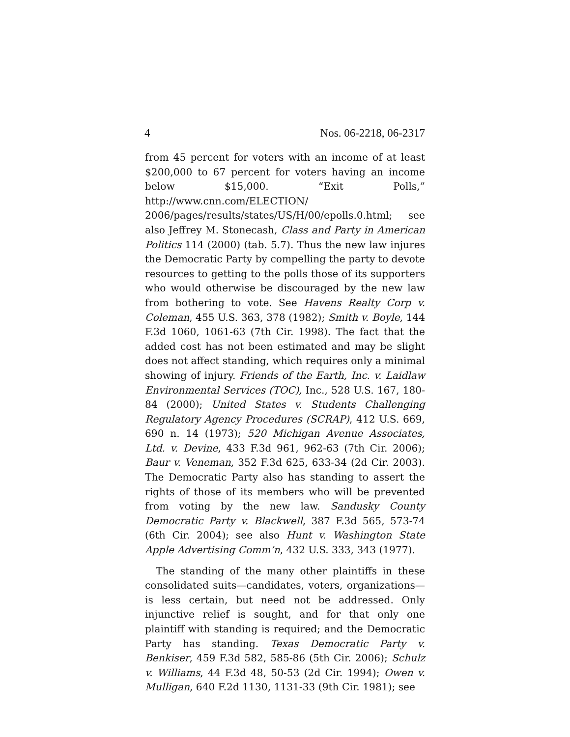4 Nos. 06-2218, 06-2317
from 45 percent for voters with an income of at least $200,000 to 67 percent for voters having an income below $15,000. “Exit Polls,” http://www.cnn.com/ELECTION/ 2006/pages/results/states/US/H/00/epolls.0.html; see also Jeffrey M. Stonecash, Class and Party in American Politics 114 (2000) (tab. 5.7). Thus the new law injures the Democratic Party by compelling the party to devote resources to getting to the polls those of its supporters who would otherwise be discouraged by the new law from bothering to vote. See Havens Realty Corp v. Coleman, 455 U.S. 363, 378 (1982); Smith v. Boyle, 144 F.3d 1060, 1061-63 (7th Cir. 1998). The fact that the added cost has not been estimated and may be slight does not affect standing, which requires only a minimal showing of injury. Friends of the Earth, Inc. v. Laidlaw Environmental Services (TOC), Inc., 528 U.S. 167, 180-84 (2000); United States v. Students Challenging Regulatory Agency Procedures (SCRAP), 412 U.S. 669, 690 n. 14 (1973); 520 Michigan Avenue Associates, Ltd. v. Devine, 433 F.3d 961, 962-63 (7th Cir. 2006); Baur v. Veneman, 352 F.3d 625, 633-34 (2d Cir. 2003). The Democratic Party also has standing to assert the rights of those of its members who will be prevented from voting by the new law. Sandusky County Democratic Party v. Blackwell, 387 F.3d 565, 573-74 (6th Cir. 2004); see also Hunt v. Washington State Apple Advertising Comm’n, 432 U.S. 333, 343 (1977).
The standing of the many other plaintiffs in these consolidated suits—candidates, voters, organizations—is less certain, but need not be addressed. Only injunctive relief is sought, and for that only one plaintiff with standing is required; and the Democratic Party has standing. Texas Democratic Party v. Benkiser, 459 F.3d 582, 585-86 (5th Cir. 2006); Schulz v. Williams, 44 F.3d 48, 50-53 (2d Cir. 1994); Owen v. Mulligan, 640 F.2d 1130, 1131-33 (9th Cir. 1981); see